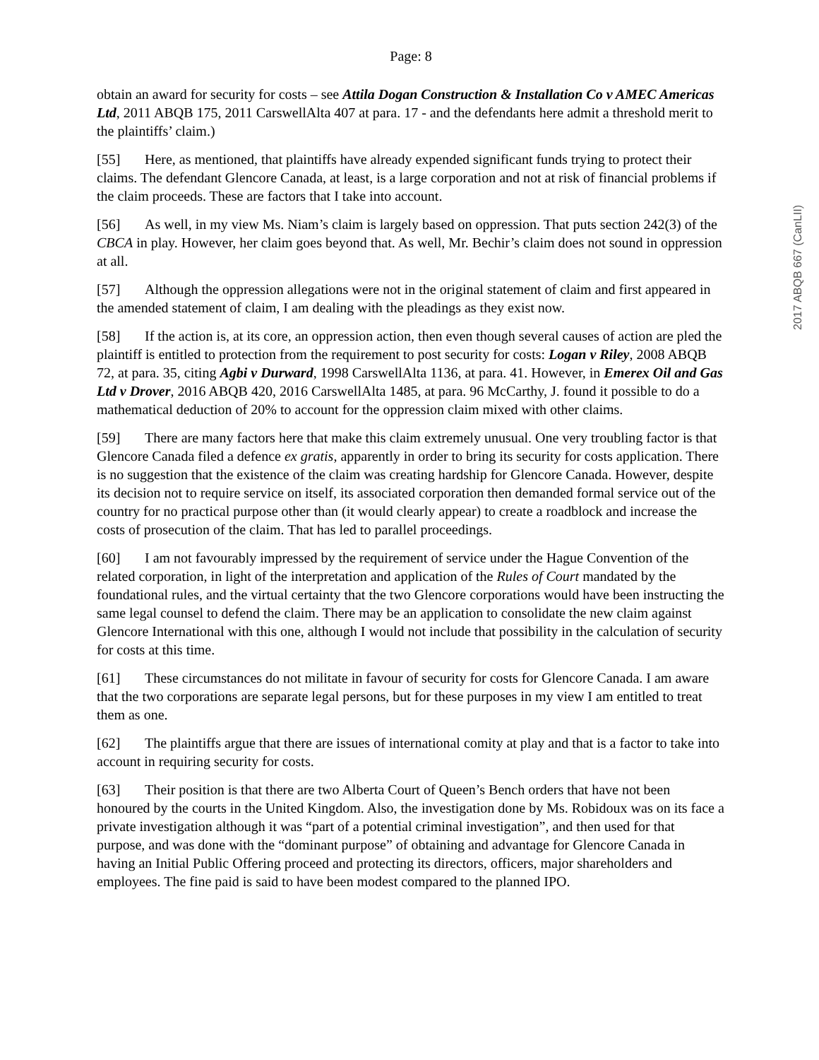Page: 8
obtain an award for security for costs – see Attila Dogan Construction & Installation Co v AMEC Americas Ltd, 2011 ABQB 175, 2011 CarswellAlta 407 at para. 17 - and the defendants here admit a threshold merit to the plaintiffs’ claim.)
[55] Here, as mentioned, that plaintiffs have already expended significant funds trying to protect their claims. The defendant Glencore Canada, at least, is a large corporation and not at risk of financial problems if the claim proceeds. These are factors that I take into account.
[56] As well, in my view Ms. Niam’s claim is largely based on oppression. That puts section 242(3) of the CBCA in play. However, her claim goes beyond that. As well, Mr. Bechir’s claim does not sound in oppression at all.
[57] Although the oppression allegations were not in the original statement of claim and first appeared in the amended statement of claim, I am dealing with the pleadings as they exist now.
[58] If the action is, at its core, an oppression action, then even though several causes of action are pled the plaintiff is entitled to protection from the requirement to post security for costs: Logan v Riley, 2008 ABQB 72, at para. 35, citing Agbi v Durward, 1998 CarswellAlta 1136, at para. 41. However, in Emerex Oil and Gas Ltd v Drover, 2016 ABQB 420, 2016 CarswellAlta 1485, at para. 96 McCarthy, J. found it possible to do a mathematical deduction of 20% to account for the oppression claim mixed with other claims.
[59] There are many factors here that make this claim extremely unusual. One very troubling factor is that Glencore Canada filed a defence ex gratis, apparently in order to bring its security for costs application. There is no suggestion that the existence of the claim was creating hardship for Glencore Canada. However, despite its decision not to require service on itself, its associated corporation then demanded formal service out of the country for no practical purpose other than (it would clearly appear) to create a roadblock and increase the costs of prosecution of the claim. That has led to parallel proceedings.
[60] I am not favourably impressed by the requirement of service under the Hague Convention of the related corporation, in light of the interpretation and application of the Rules of Court mandated by the foundational rules, and the virtual certainty that the two Glencore corporations would have been instructing the same legal counsel to defend the claim. There may be an application to consolidate the new claim against Glencore International with this one, although I would not include that possibility in the calculation of security for costs at this time.
[61] These circumstances do not militate in favour of security for costs for Glencore Canada. I am aware that the two corporations are separate legal persons, but for these purposes in my view I am entitled to treat them as one.
[62] The plaintiffs argue that there are issues of international comity at play and that is a factor to take into account in requiring security for costs.
[63] Their position is that there are two Alberta Court of Queen’s Bench orders that have not been honoured by the courts in the United Kingdom. Also, the investigation done by Ms. Robidoux was on its face a private investigation although it was “part of a potential criminal investigation”, and then used for that purpose, and was done with the “dominant purpose” of obtaining and advantage for Glencore Canada in having an Initial Public Offering proceed and protecting its directors, officers, major shareholders and employees. The fine paid is said to have been modest compared to the planned IPO.
2017 ABQB 667 (CanLII)